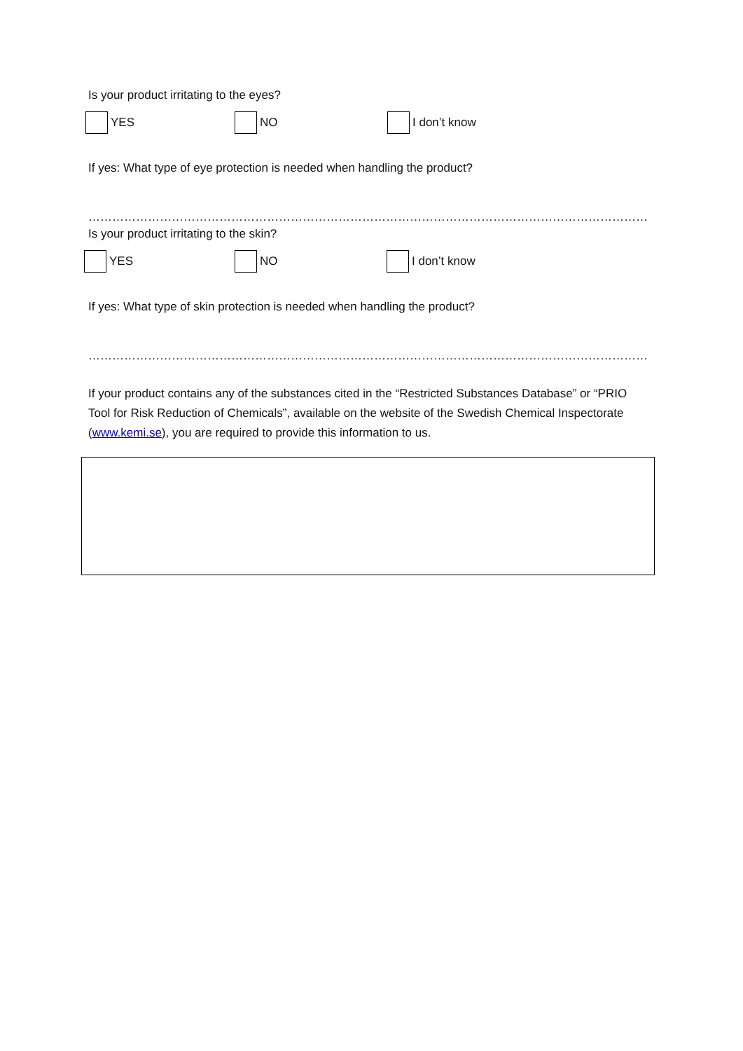Is your product irritating to the eyes?
YES NO I don’t know
If yes: What type of eye protection is needed when handling the product?
……………………………………………………………………………………………………………………………………………………………………
Is your product irritating to the skin?
YES NO I don’t know
If yes: What type of skin protection is needed when handling the product?
……………………………………………………………………………………………………………………………………………………………………
If your product contains any of the substances cited in the “Restricted Substances Database” or “PRIO Tool for Risk Reduction of Chemicals”, available on the website of the Swedish Chemical Inspectorate (www.kemi.se), you are required to provide this information to us.